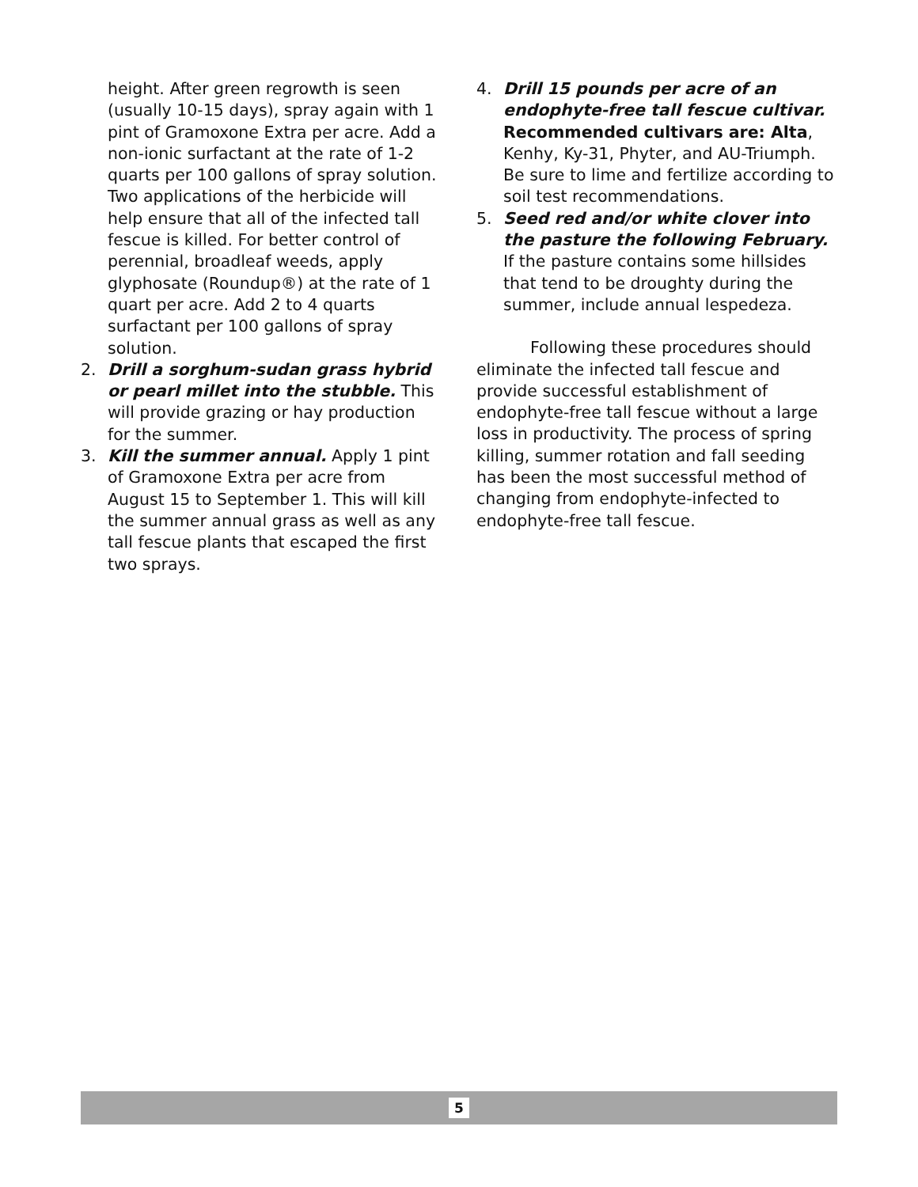height. After green regrowth is seen (usually 10-15 days), spray again with 1 pint of Gramoxone Extra per acre. Add a non-ionic surfactant at the rate of 1-2 quarts per 100 gallons of spray solution. Two applications of the herbicide will help ensure that all of the infected tall fescue is killed. For better control of perennial, broadleaf weeds, apply glyphosate (Roundup®) at the rate of 1 quart per acre. Add 2 to 4 quarts surfactant per 100 gallons of spray solution.
2. Drill a sorghum-sudan grass hybrid or pearl millet into the stubble. This will provide grazing or hay production for the summer.
3. Kill the summer annual. Apply 1 pint of Gramoxone Extra per acre from August 15 to September 1. This will kill the summer annual grass as well as any tall fescue plants that escaped the first two sprays.
4. Drill 15 pounds per acre of an endophyte-free tall fescue cultivar. Recommended cultivars are: Alta, Kenhy, Ky-31, Phyter, and AU-Triumph. Be sure to lime and fertilize according to soil test recommendations.
5. Seed red and/or white clover into the pasture the following February. If the pasture contains some hillsides that tend to be droughty during the summer, include annual lespedeza.
Following these procedures should eliminate the infected tall fescue and provide successful establishment of endophyte-free tall fescue without a large loss in productivity. The process of spring killing, summer rotation and fall seeding has been the most successful method of changing from endophyte-infected to endophyte-free tall fescue.
5